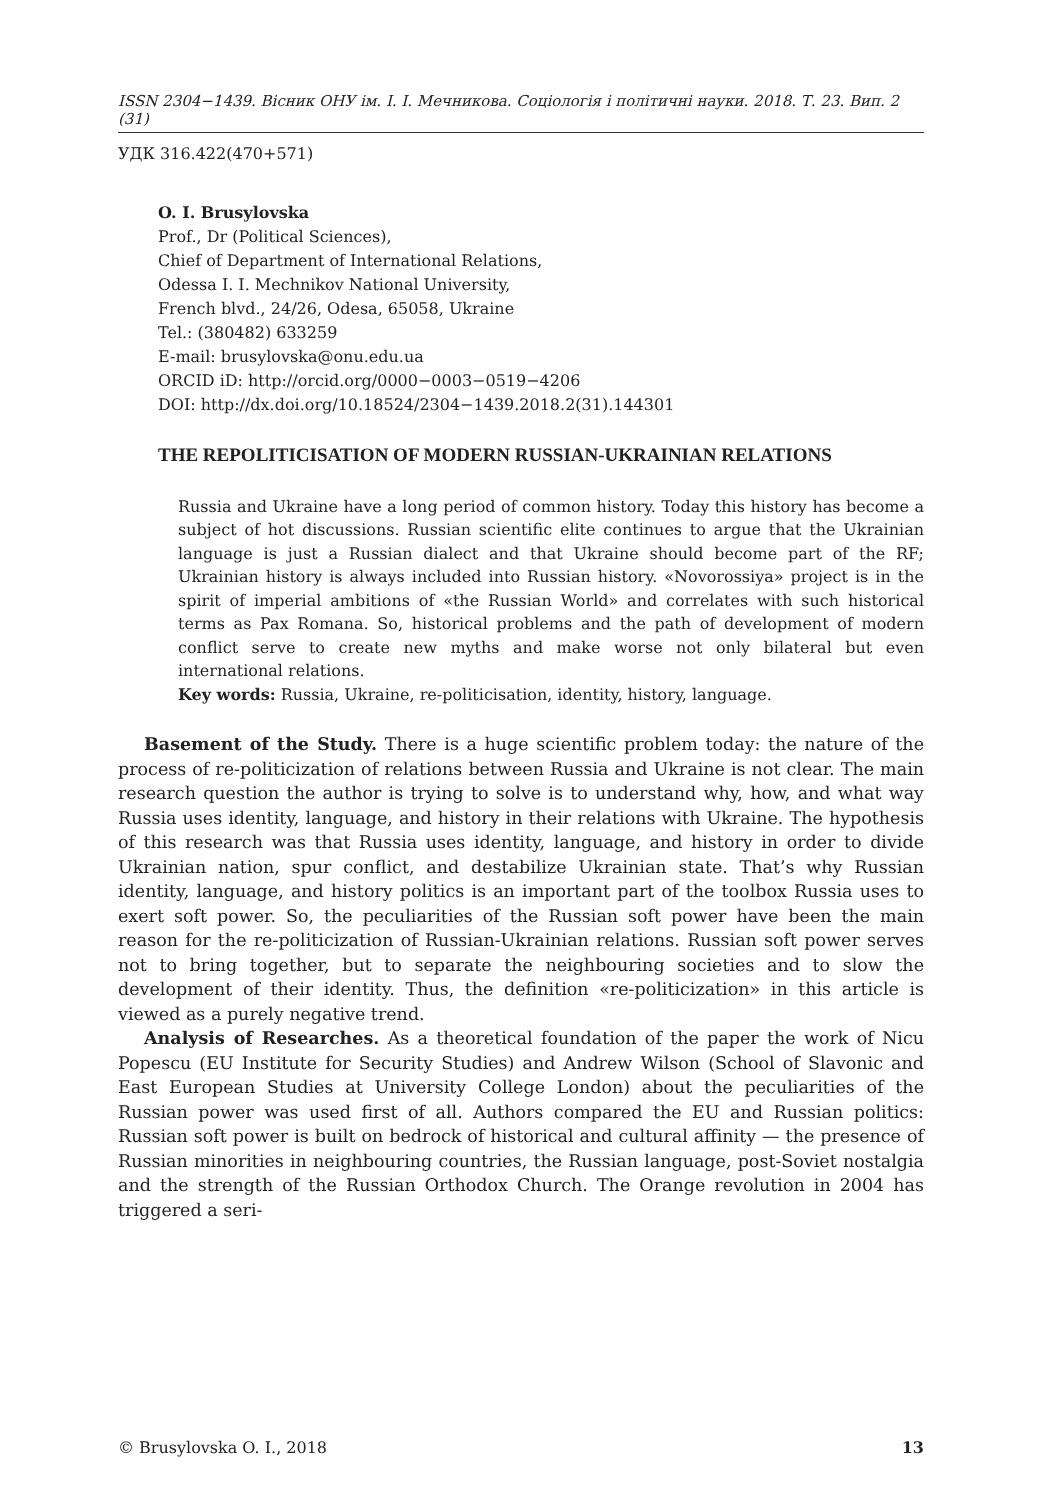ISSN 2304−1439. Вісник ОНУ ім. І. І. Мечникова. Соціологія і політичні науки. 2018. Т. 23. Вип. 2 (31)
УДК 316.422(470+571)
O. I. Brusylovska
Prof., Dr (Political Sciences),
Chief of Department of International Relations,
Odessa I. I. Mechnikov National University,
French blvd., 24/26, Odesa, 65058, Ukraine
Tel.: (380482) 633259
E-mail: brusylovska@onu.edu.ua
ORCID iD: http://orcid.org/0000−0003−0519−4206
DOI: http://dx.doi.org/10.18524/2304−1439.2018.2(31).144301
THE REPOLITICISATION OF MODERN RUSSIAN-UKRAINIAN RELATIONS
Russia and Ukraine have a long period of common history. Today this history has become a subject of hot discussions. Russian scientific elite continues to argue that the Ukrainian language is just a Russian dialect and that Ukraine should become part of the RF; Ukrainian history is always included into Russian history. «Novorossiya» project is in the spirit of imperial ambitions of «the Russian World» and correlates with such historical terms as Pax Romana. So, historical problems and the path of development of modern conflict serve to create new myths and make worse not only bilateral but even international relations.
Key words: Russia, Ukraine, re-politicisation, identity, history, language.
Basement of the Study. There is a huge scientific problem today: the nature of the process of re-politicization of relations between Russia and Ukraine is not clear. The main research question the author is trying to solve is to understand why, how, and what way Russia uses identity, language, and history in their relations with Ukraine. The hypothesis of this research was that Russia uses identity, language, and history in order to divide Ukrainian nation, spur conflict, and destabilize Ukrainian state. That’s why Russian identity, language, and history politics is an important part of the toolbox Russia uses to exert soft power. So, the peculiarities of the Russian soft power have been the main reason for the re-politicization of Russian-Ukrainian relations. Russian soft power serves not to bring together, but to separate the neighbouring societies and to slow the development of their identity. Thus, the definition «re-politicization» in this article is viewed as a purely negative trend.
Analysis of Researches. As a theoretical foundation of the paper the work of Nicu Popescu (EU Institute for Security Studies) and Andrew Wilson (School of Slavonic and East European Studies at University College London) about the peculiarities of the Russian power was used first of all. Authors compared the EU and Russian politics: Russian soft power is built on bedrock of historical and cultural affinity — the presence of Russian minorities in neighbouring countries, the Russian language, post-Soviet nostalgia and the strength of the Russian Orthodox Church. The Orange revolution in 2004 has triggered a seri-
© Brusylovska O. I., 2018 13